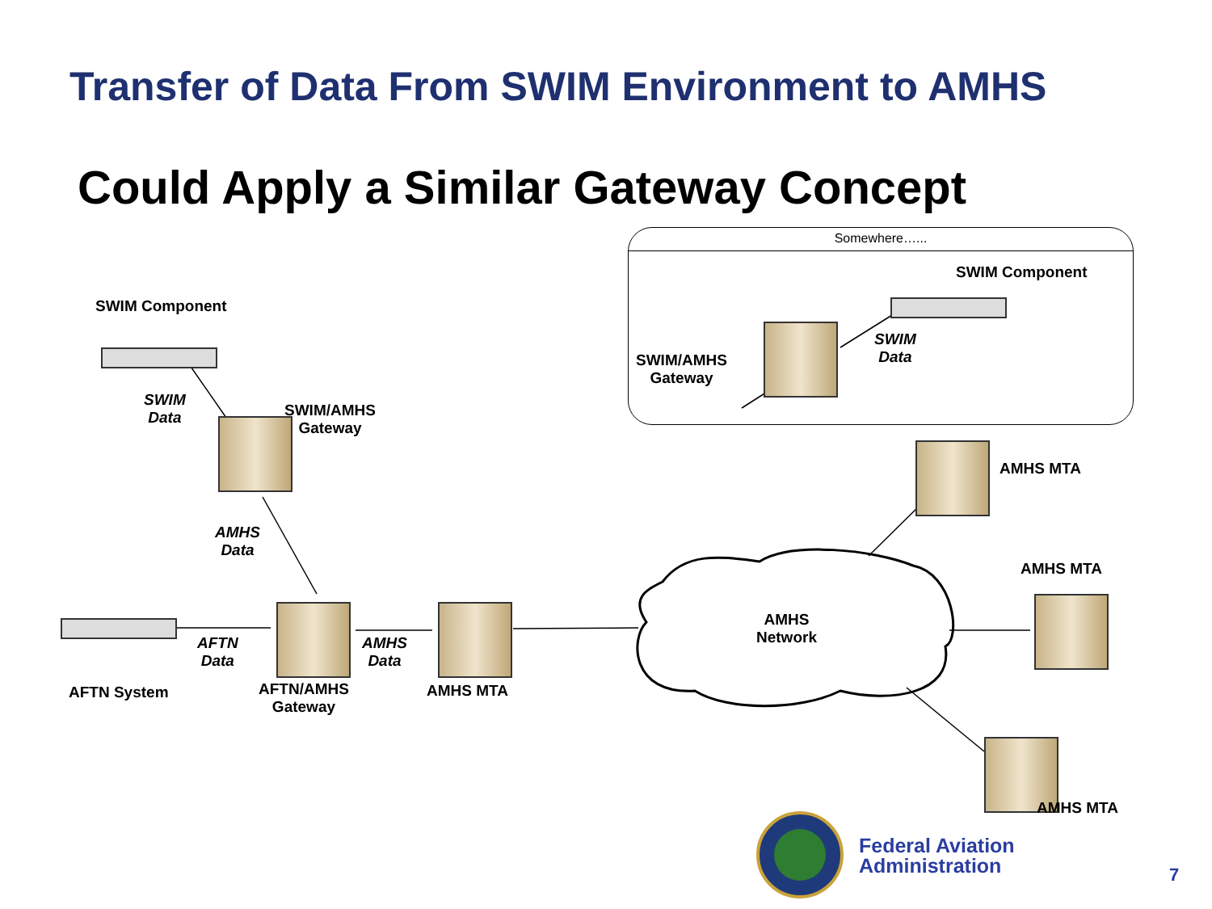Transfer of Data From SWIM Environment to AMHS
Could Apply a Similar Gateway Concept
Somewhere…...
SWIM Component
SWIM
Data
SWIM/AMHS
Gateway
AMHS
Data
AFTN
Data
AMHS
Data
AFTN System
AFTN/AMHS
Gateway
AMHS MTA
SWIM Component
SWIM
Data
SWIM/AMHS
Gateway
AMHS MTA
AMHS MTA
AMHS
Network
AMHS MTA
Federal Aviation
Administration
7